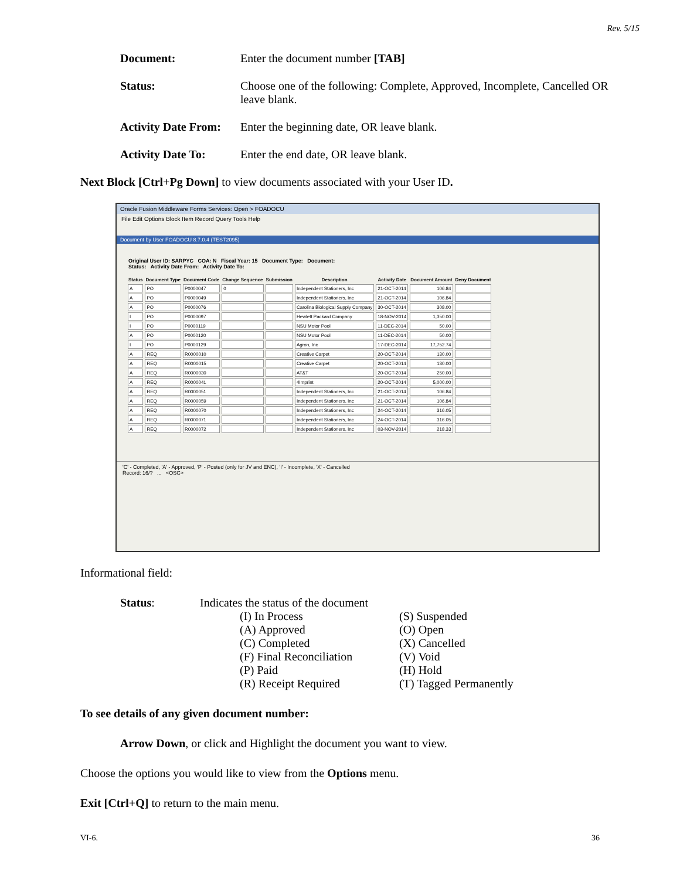Rev. 5/15
Document: Enter the document number [TAB]
Status: Choose one of the following: Complete, Approved, Incomplete, Cancelled OR leave blank.
Activity Date From:
Enter the beginning date, OR leave blank.
Activity Date To: Enter the end date, OR leave blank.
Next Block [Ctrl+Pg Down] to view documents associated with your User ID.
Oracle Fusion Middleware Forms Services: Open > FOADOCU
File Edit Options Block Item Record Query Tools Help
Document by User FOADOCU 8.7.0.4 (TEST2095)
Original User ID: SARPYC COA: N Fiscal Year: 15 Document Type: Document:
Status: Activity Date From: Activity Date To:
| Status | Document Type | Document Code | Change Sequence | Submission | Description | Activity Date | Document Amount | Deny Document |
| --- | --- | --- | --- | --- | --- | --- | --- | --- |
| A | PO | P0000047 | 0 | | Independent Stationers, Inc | 21-OCT-2014 | 106.84 | |
| A | PO | P0000049 | | | Independent Stationers, Inc | 21-OCT-2014 | 106.84 | |
| A | PO | P0000076 | | | Carolina Biological Supply Company | 30-OCT-2014 | 308.00 | |
| I | PO | P0000097 | | | Hewlett Packard Company | 18-NOV-2014 | 1,350.00 | |
| I | PO | P0000119 | | | NSU Motor Pool | 11-DEC-2014 | 50.00 | |
| A | PO | P0000120 | | | NSU Motor Pool | 11-DEC-2014 | 50.00 | |
| I | PO | P0000129 | | | Agron, Inc | 17-DEC-2014 | 17,752.74 | |
| A | REQ | R0000010 | | | Creative Carpet | 20-OCT-2014 | 130.00 | |
| A | REQ | R0000015 | | | Creative Carpet | 20-OCT-2014 | 130.00 | |
| A | REQ | R0000030 | | | AT&T | 20-OCT-2014 | 250.00 | |
| A | REQ | R0000041 | | | 4Imprint | 20-OCT-2014 | 5,000.00 | |
| A | REQ | R0000051 | | | Independent Stationers, Inc | 21-OCT-2014 | 106.84 | |
| A | REQ | R0000059 | | | Independent Stationers, Inc | 21-OCT-2014 | 106.84 | |
| A | REQ | R0000070 | | | Independent Stationers, Inc | 24-OCT-2014 | 316.05 | |
| A | REQ | R0000071 | | | Independent Stationers, Inc | 24-OCT-2014 | 316.05 | |
| A | REQ | R0000072 | | | Independent Stationers, Inc | 03-NOV-2014 | 218.33 | |
'C' - Completed, 'A' - Approved, 'P' - Posted (only for JV and ENC), 'I' - Incomplete, 'X' - Cancelled
Record: 16/? ... <OSC>
Informational field:
Status: Indicates the status of the document
(I) In Process
(S) Suspended
(A) Approved
(O) Open
(C) Completed
(X) Cancelled
(F) Final Reconciliation
(V) Void
(P) Paid
(H) Hold
(R) Receipt Required
(T) Tagged Permanently
To see details of any given document number:
Arrow Down, or click and Highlight the document you want to view.
Choose the options you would like to view from the Options menu.
Exit [Ctrl+Q] to return to the main menu.
VI-6. 36